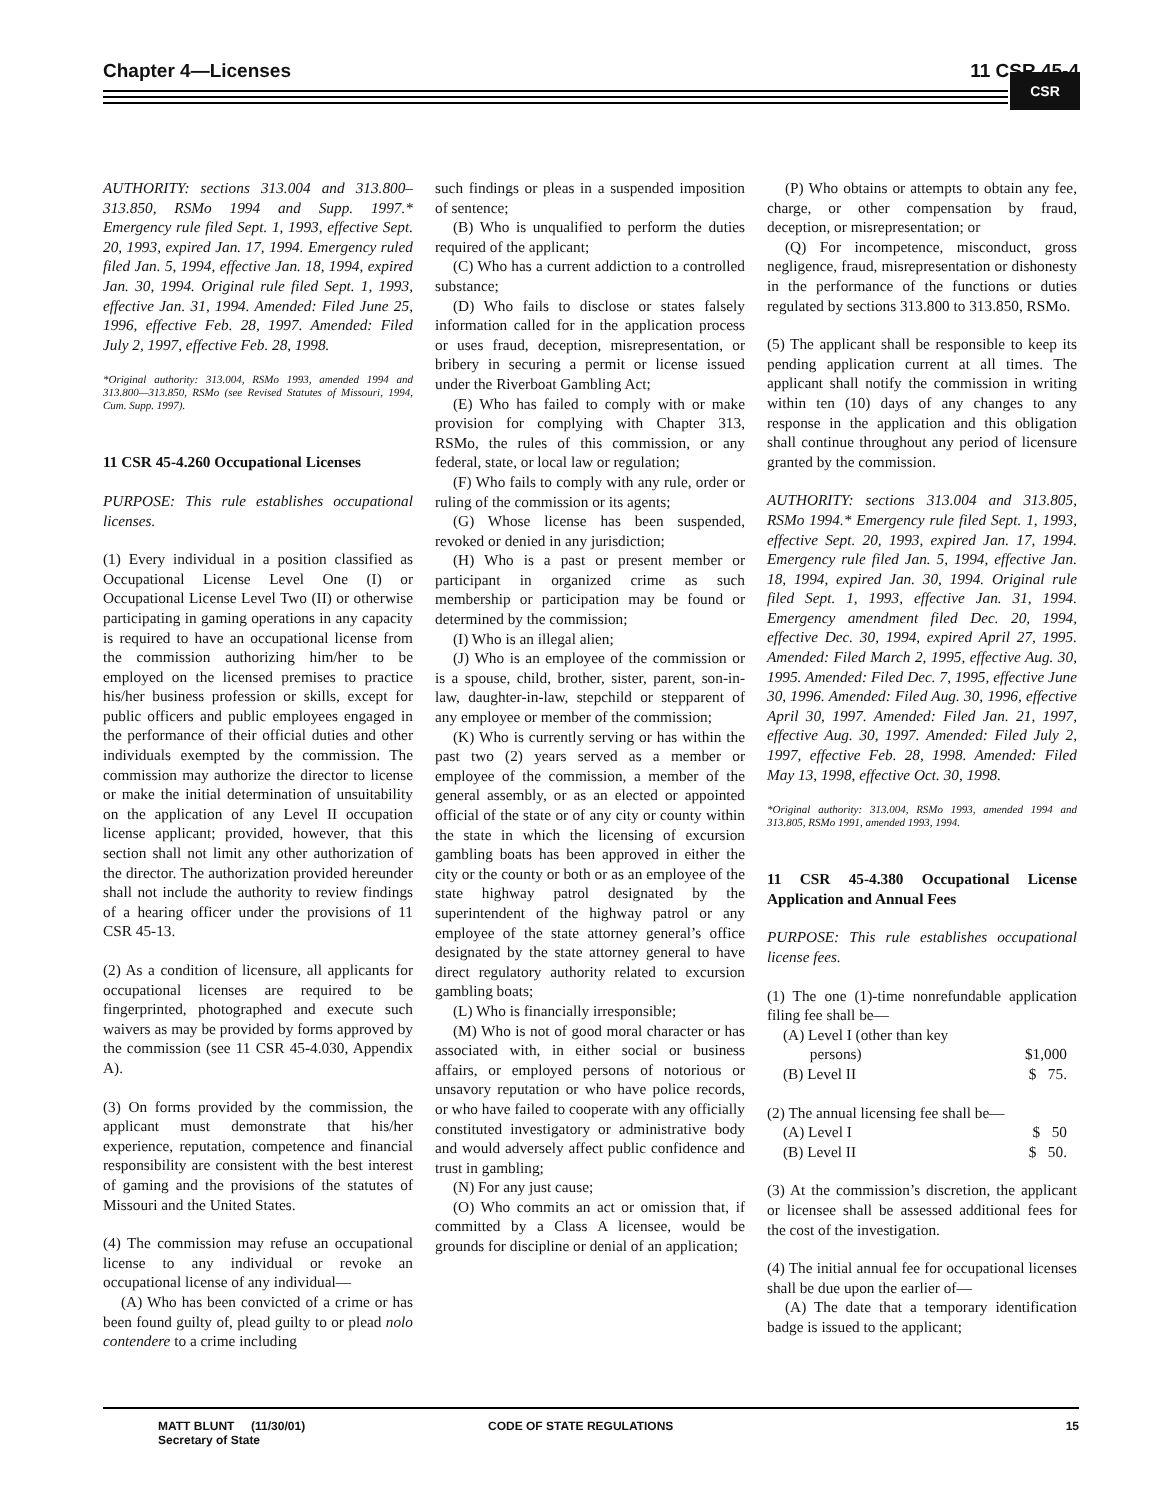Chapter 4—Licenses 11 CSR 45-4 CSR
AUTHORITY: sections 313.004 and 313.800–313.850, RSMo 1994 and Supp. 1997.* Emergency rule filed Sept. 1, 1993, effective Sept. 20, 1993, expired Jan. 17, 1994. Emergency ruled filed Jan. 5, 1994, effective Jan. 18, 1994, expired Jan. 30, 1994. Original rule filed Sept. 1, 1993, effective Jan. 31, 1994. Amended: Filed June 25, 1996, effective Feb. 28, 1997. Amended: Filed July 2, 1997, effective Feb. 28, 1998.
*Original authority: 313.004, RSMo 1993, amended 1994 and 313.800—313.850, RSMo (see Revised Statutes of Missouri, 1994, Cum. Supp. 1997).
11 CSR 45-4.260 Occupational Licenses
PURPOSE: This rule establishes occupational licenses.
(1) Every individual in a position classified as Occupational License Level One (I) or Occupational License Level Two (II) or otherwise participating in gaming operations in any capacity is required to have an occupational license from the commission authorizing him/her to be employed on the licensed premises to practice his/her business profession or skills, except for public officers and public employees engaged in the performance of their official duties and other individuals exempted by the commission. The commission may authorize the director to license or make the initial determination of unsuitability on the application of any Level II occupation license applicant; provided, however, that this section shall not limit any other authorization of the director. The authorization provided hereunder shall not include the authority to review findings of a hearing officer under the provisions of 11 CSR 45-13.
(2) As a condition of licensure, all applicants for occupational licenses are required to be fingerprinted, photographed and execute such waivers as may be provided by forms approved by the commission (see 11 CSR 45-4.030, Appendix A).
(3) On forms provided by the commission, the applicant must demonstrate that his/her experience, reputation, competence and financial responsibility are consistent with the best interest of gaming and the provisions of the statutes of Missouri and the United States.
(4) The commission may refuse an occupational license to any individual or revoke an occupational license of any individual—
(A) Who has been convicted of a crime or has been found guilty of, plead guilty to or plead nolo contendere to a crime including
such findings or pleas in a suspended imposition of sentence;
(B) Who is unqualified to perform the duties required of the applicant;
(C) Who has a current addiction to a controlled substance;
(D) Who fails to disclose or states falsely information called for in the application process or uses fraud, deception, misrepresentation, or bribery in securing a permit or license issued under the Riverboat Gambling Act;
(E) Who has failed to comply with or make provision for complying with Chapter 313, RSMo, the rules of this commission, or any federal, state, or local law or regulation;
(F) Who fails to comply with any rule, order or ruling of the commission or its agents;
(G) Whose license has been suspended, revoked or denied in any jurisdiction;
(H) Who is a past or present member or participant in organized crime as such membership or participation may be found or determined by the commission;
(I) Who is an illegal alien;
(J) Who is an employee of the commission or is a spouse, child, brother, sister, parent, son-in-law, daughter-in-law, stepchild or stepparent of any employee or member of the commission;
(K) Who is currently serving or has within the past two (2) years served as a member or employee of the commission, a member of the general assembly, or as an elected or appointed official of the state or of any city or county within the state in which the licensing of excursion gambling boats has been approved in either the city or the county or both or as an employee of the state highway patrol designated by the superintendent of the highway patrol or any employee of the state attorney general’s office designated by the state attorney general to have direct regulatory authority related to excursion gambling boats;
(L) Who is financially irresponsible;
(M) Who is not of good moral character or has associated with, in either social or business affairs, or employed persons of notorious or unsavory reputation or who have police records, or who have failed to cooperate with any officially constituted investigatory or administrative body and would adversely affect public confidence and trust in gambling;
(N) For any just cause;
(O) Who commits an act or omission that, if committed by a Class A licensee, would be grounds for discipline or denial of an application;
(P) Who obtains or attempts to obtain any fee, charge, or other compensation by fraud, deception, or misrepresentation; or
(Q) For incompetence, misconduct, gross negligence, fraud, misrepresentation or dishonesty in the performance of the functions or duties regulated by sections 313.800 to 313.850, RSMo.
(5) The applicant shall be responsible to keep its pending application current at all times. The applicant shall notify the commission in writing within ten (10) days of any changes to any response in the application and this obligation shall continue throughout any period of licensure granted by the commission.
AUTHORITY: sections 313.004 and 313.805, RSMo 1994.* Emergency rule filed Sept. 1, 1993, effective Sept. 20, 1993, expired Jan. 17, 1994. Emergency rule filed Jan. 5, 1994, effective Jan. 18, 1994, expired Jan. 30, 1994. Original rule filed Sept. 1, 1993, effective Jan. 31, 1994. Emergency amendment filed Dec. 20, 1994, effective Dec. 30, 1994, expired April 27, 1995. Amended: Filed March 2, 1995, effective Aug. 30, 1995. Amended: Filed Dec. 7, 1995, effective June 30, 1996. Amended: Filed Aug. 30, 1996, effective April 30, 1997. Amended: Filed Jan. 21, 1997, effective Aug. 30, 1997. Amended: Filed July 2, 1997, effective Feb. 28, 1998. Amended: Filed May 13, 1998, effective Oct. 30, 1998.
*Original authority: 313.004, RSMo 1993, amended 1994 and 313.805, RSMo 1991, amended 1993, 1994.
11 CSR 45-4.380 Occupational License Application and Annual Fees
PURPOSE: This rule establishes occupational license fees.
(1) The one (1)-time nonrefundable application filing fee shall be—
| (A) Level I (other than key persons) | $1,000 |
| (B) Level II | $ 75. |
(2) The annual licensing fee shall be—
| (A) Level I | $ 50 |
| (B) Level II | $ 50. |
(3) At the commission’s discretion, the applicant or licensee shall be assessed additional fees for the cost of the investigation.
(4) The initial annual fee for occupational licenses shall be due upon the earlier of—
(A) The date that a temporary identification badge is issued to the applicant;
MATT BLUNT (11/30/01)
Secretary of State
CODE OF STATE REGULATIONS 15